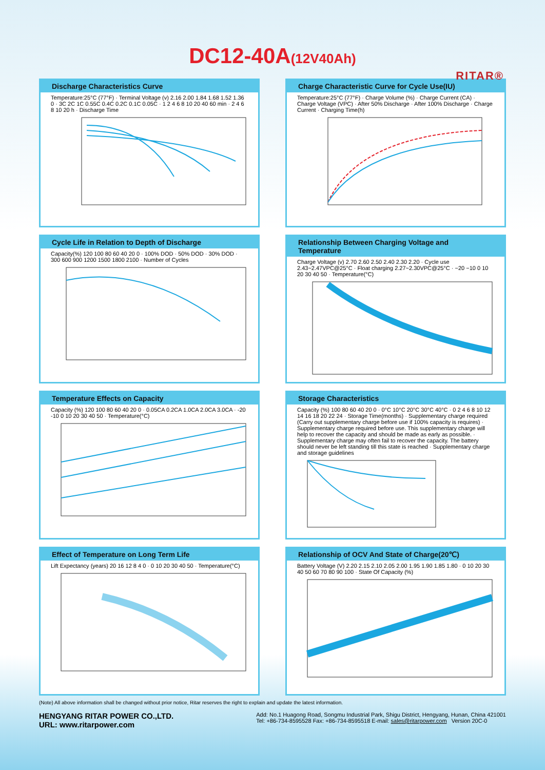DC12-40A(12V40Ah)
RITAR®
Discharge Characteristics Curve
Temperature:25°C (77°F) · Terminal Voltage (v) 2.16 2.00 1.84 1.68 1.52 1.36 0 · 3C 2C 1C 0.55C 0.4C 0.2C 0.1C 0.05C · 1 2 4 6 8 10 20 40 60 min · 2 4 6 8 10 20 h · Discharge Time
Charge Characteristic Curve for Cycle Use(IU)
Temperature:25°C (77°F) · Charge Volume (%) · Charge Current (CA) · Charge Voltage (VPC) · After 50% Discharge · After 100% Discharge · Charge Current · Charging Time(h)
Cycle Life in Relation to Depth of Discharge
Capacity(%) 120 100 80 60 40 20 0 · 100% DOD · 50% DOD · 30% DOD · 300 600 900 1200 1500 1800 2100 · Number of Cycles
Relationship Between Charging Voltage and Temperature
Charge Voltage (v) 2.70 2.60 2.50 2.40 2.30 2.20 · Cycle use 2.43~2.47VPC@25°C · Float charging 2.27~2.30VPC@25°C · −20 −10 0 10 20 30 40 50 · Temperature(°C)
Temperature Effects on Capacity
Capacity (%) 120 100 80 60 40 20 0 · 0.05CA 0.2CA 1.0CA 2.0CA 3.0CA · -20 -10 0 10 20 30 40 50 · Temperature(°C)
Storage Characteristics
Capacity (%) 100 80 60 40 20 0 · 0°C 10°C 20°C 30°C 40°C · 0 2 4 6 8 10 12 14 16 18 20 22 24 · Storage Time(months) · Supplementary charge required (Carry out supplementary charge before use if 100% capacity is requires) · Supplementary charge required before use. This supplementary charge will help to recover the capacity and should be made as early as possible. · Supplementary charge may often fail to recover the capacity. The battery should never be left standing till this state is reached · Supplementary charge and storage guidelines
Effect of Temperature on Long Term Life
Lift Expectancy (years) 20 16 12 8 4 0 · 0 10 20 30 40 50 · Temperature(°C)
Relationship of OCV And State of Charge(20℃)
Battery Voltage (V) 2.20 2.15 2.10 2.05 2.00 1.95 1.90 1.85 1.80 · 0 10 20 30 40 50 60 70 80 90 100 · State Of Capacity (%)
(Note) All above information shall be changed without prior notice, Ritar reserves the right to explain and update the latest information.
HENGYANG RITAR POWER CO.,LTD.
URL: www.ritarpower.com
Add: No.1 Huagong Road, Songmu Industrial Park, Shigu District, Hengyang, Hunan, China 421001
Tel: +86-734-8595528 Fax: +86-734-8595518 E-mail: sales@ritarpower.com Version 20C-0